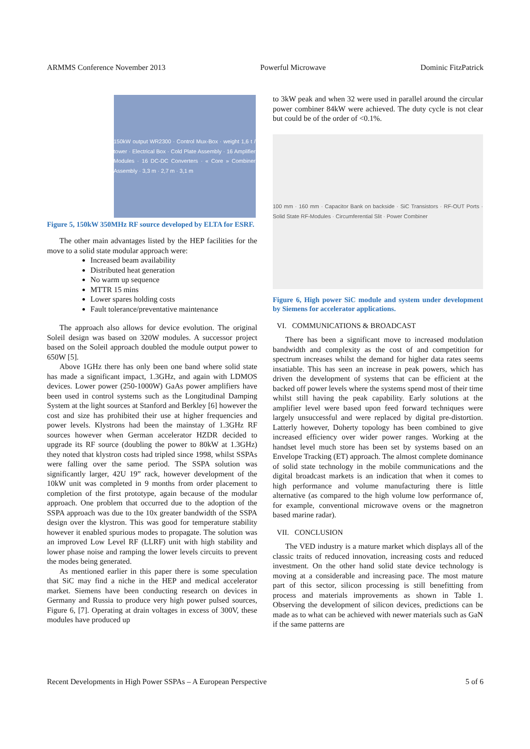ARMMS Conference November 2013 Powerful Microwave Dominic FitzPatrick
150kW output WR2300 · Control Mux-Box · weight 1,6 t / tower · Electrical Box · Cold Plate Assembly · 16 Amplifier Modules · 16 DC-DC Converters · « Core » Combiner Assembly · 3,3 m · 2,7 m · 3,1 m
Figure 5, 150kW 350MHz RF source developed by ELTA for ESRF.
The other main advantages listed by the HEP facilities for the move to a solid state modular approach were:
Increased beam availability
Distributed heat generation
No warm up sequence
MTTR 15 mins
Lower spares holding costs
Fault tolerance/preventative maintenance
The approach also allows for device evolution. The original Soleil design was based on 320W modules. A successor project based on the Soleil approach doubled the module output power to 650W [5].
Above 1GHz there has only been one band where solid state has made a significant impact, 1.3GHz, and again with LDMOS devices. Lower power (250-1000W) GaAs power amplifiers have been used in control systems such as the Longitudinal Damping System at the light sources at Stanford and Berkley [6] however the cost and size has prohibited their use at higher frequencies and power levels. Klystrons had been the mainstay of 1.3GHz RF sources however when German accelerator HZDR decided to upgrade its RF source (doubling the power to 80kW at 1.3GHz) they noted that klystron costs had tripled since 1998, whilst SSPAs were falling over the same period. The SSPA solution was significantly larger, 42U 19” rack, however development of the 10kW unit was completed in 9 months from order placement to completion of the first prototype, again because of the modular approach. One problem that occurred due to the adoption of the SSPA approach was due to the 10x greater bandwidth of the SSPA design over the klystron. This was good for temperature stability however it enabled spurious modes to propagate. The solution was an improved Low Level RF (LLRF) unit with high stability and lower phase noise and ramping the lower levels circuits to prevent the modes being generated.
As mentioned earlier in this paper there is some speculation that SiC may find a niche in the HEP and medical accelerator market. Siemens have been conducting research on devices in Germany and Russia to produce very high power pulsed sources, Figure 6, [7]. Operating at drain voltages in excess of 300V, these modules have produced up
to 3kW peak and when 32 were used in parallel around the circular power combiner 84kW were achieved. The duty cycle is not clear but could be of the order of <0.1%.
100 mm · 160 mm · Capacitor Bank on backside · SiC Transistors · RF-OUT Ports · Solid State RF-Modules · Circumferential Slit · Power Combiner
Figure 6, High power SiC module and system under development by Siemens for accelerator applications.
VI. COMMUNICATIONS & BROADCAST
There has been a significant move to increased modulation bandwidth and complexity as the cost of and competition for spectrum increases whilst the demand for higher data rates seems insatiable. This has seen an increase in peak powers, which has driven the development of systems that can be efficient at the backed off power levels where the systems spend most of their time whilst still having the peak capability. Early solutions at the amplifier level were based upon feed forward techniques were largely unsuccessful and were replaced by digital pre-distortion. Latterly however, Doherty topology has been combined to give increased efficiency over wider power ranges. Working at the handset level much store has been set by systems based on an Envelope Tracking (ET) approach. The almost complete dominance of solid state technology in the mobile communications and the digital broadcast markets is an indication that when it comes to high performance and volume manufacturing there is little alternative (as compared to the high volume low performance of, for example, conventional microwave ovens or the magnetron based marine radar).
VII. CONCLUSION
The VED industry is a mature market which displays all of the classic traits of reduced innovation, increasing costs and reduced investment. On the other hand solid state device technology is moving at a considerable and increasing pace. The most mature part of this sector, silicon processing is still benefitting from process and materials improvements as shown in Table 1. Observing the development of silicon devices, predictions can be made as to what can be achieved with newer materials such as GaN if the same patterns are
Recent Developments in High Power SSPAs – A European Perspective 5 of 6